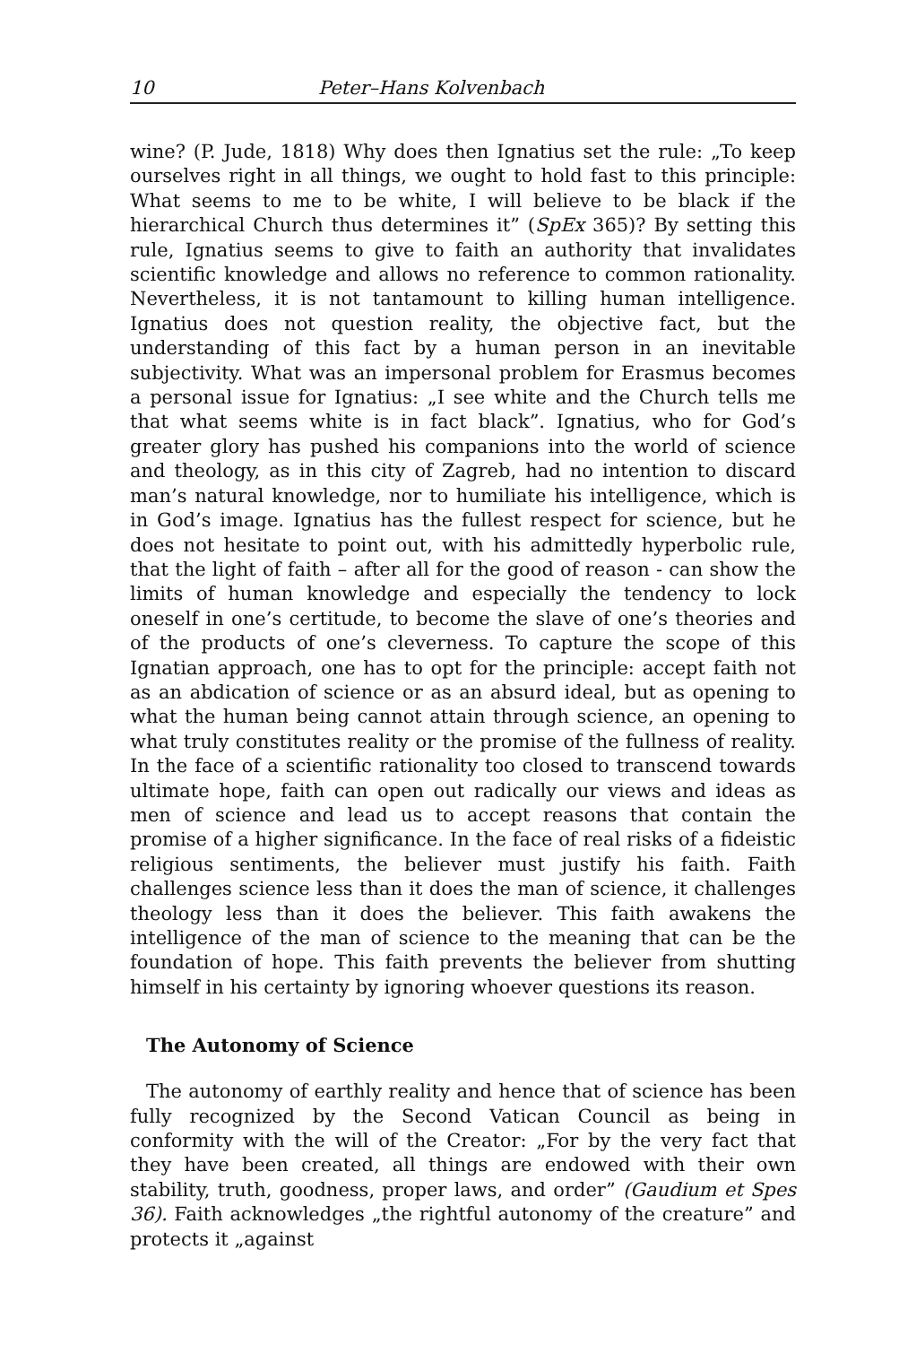10 Peter–Hans Kolvenbach
wine? (P. Jude, 1818) Why does then Ignatius set the rule: „To keep ourselves right in all things, we ought to hold fast to this principle: What seems to me to be white, I will believe to be black if the hierarchical Church thus determines it” (SpEx 365)? By setting this rule, Ignatius seems to give to faith an authority that invalidates scientific knowledge and allows no reference to common rationality. Nevertheless, it is not tantamount to killing human intelligence. Ignatius does not question reality, the objective fact, but the understanding of this fact by a human person in an inevitable subjectivity. What was an impersonal problem for Erasmus becomes a personal issue for Ignatius: „I see white and the Church tells me that what seems white is in fact black”. Ignatius, who for God’s greater glory has pushed his companions into the world of science and theology, as in this city of Zagreb, had no intention to discard man’s natural knowledge, nor to humiliate his intelligence, which is in God’s image. Ignatius has the fullest respect for science, but he does not hesitate to point out, with his admittedly hyperbolic rule, that the light of faith – after all for the good of reason - can show the limits of human knowledge and especially the tendency to lock oneself in one’s certitude, to become the slave of one’s theories and of the products of one’s cleverness. To capture the scope of this Ignatian approach, one has to opt for the principle: accept faith not as an abdication of science or as an absurd ideal, but as opening to what the human being cannot attain through science, an opening to what truly constitutes reality or the promise of the fullness of reality. In the face of a scientific rationality too closed to transcend towards ultimate hope, faith can open out radically our views and ideas as men of science and lead us to accept reasons that contain the promise of a higher significance. In the face of real risks of a fideistic religious sentiments, the believer must justify his faith. Faith challenges science less than it does the man of science, it challenges theology less than it does the believer. This faith awakens the intelligence of the man of science to the meaning that can be the foundation of hope. This faith prevents the believer from shutting himself in his certainty by ignoring whoever questions its reason.
The Autonomy of Science
The autonomy of earthly reality and hence that of science has been fully recognized by the Second Vatican Council as being in conformity with the will of the Creator: „For by the very fact that they have been created, all things are endowed with their own stability, truth, goodness, proper laws, and order” (Gaudium et Spes 36). Faith acknowledges „the rightful autonomy of the creature” and protects it „against